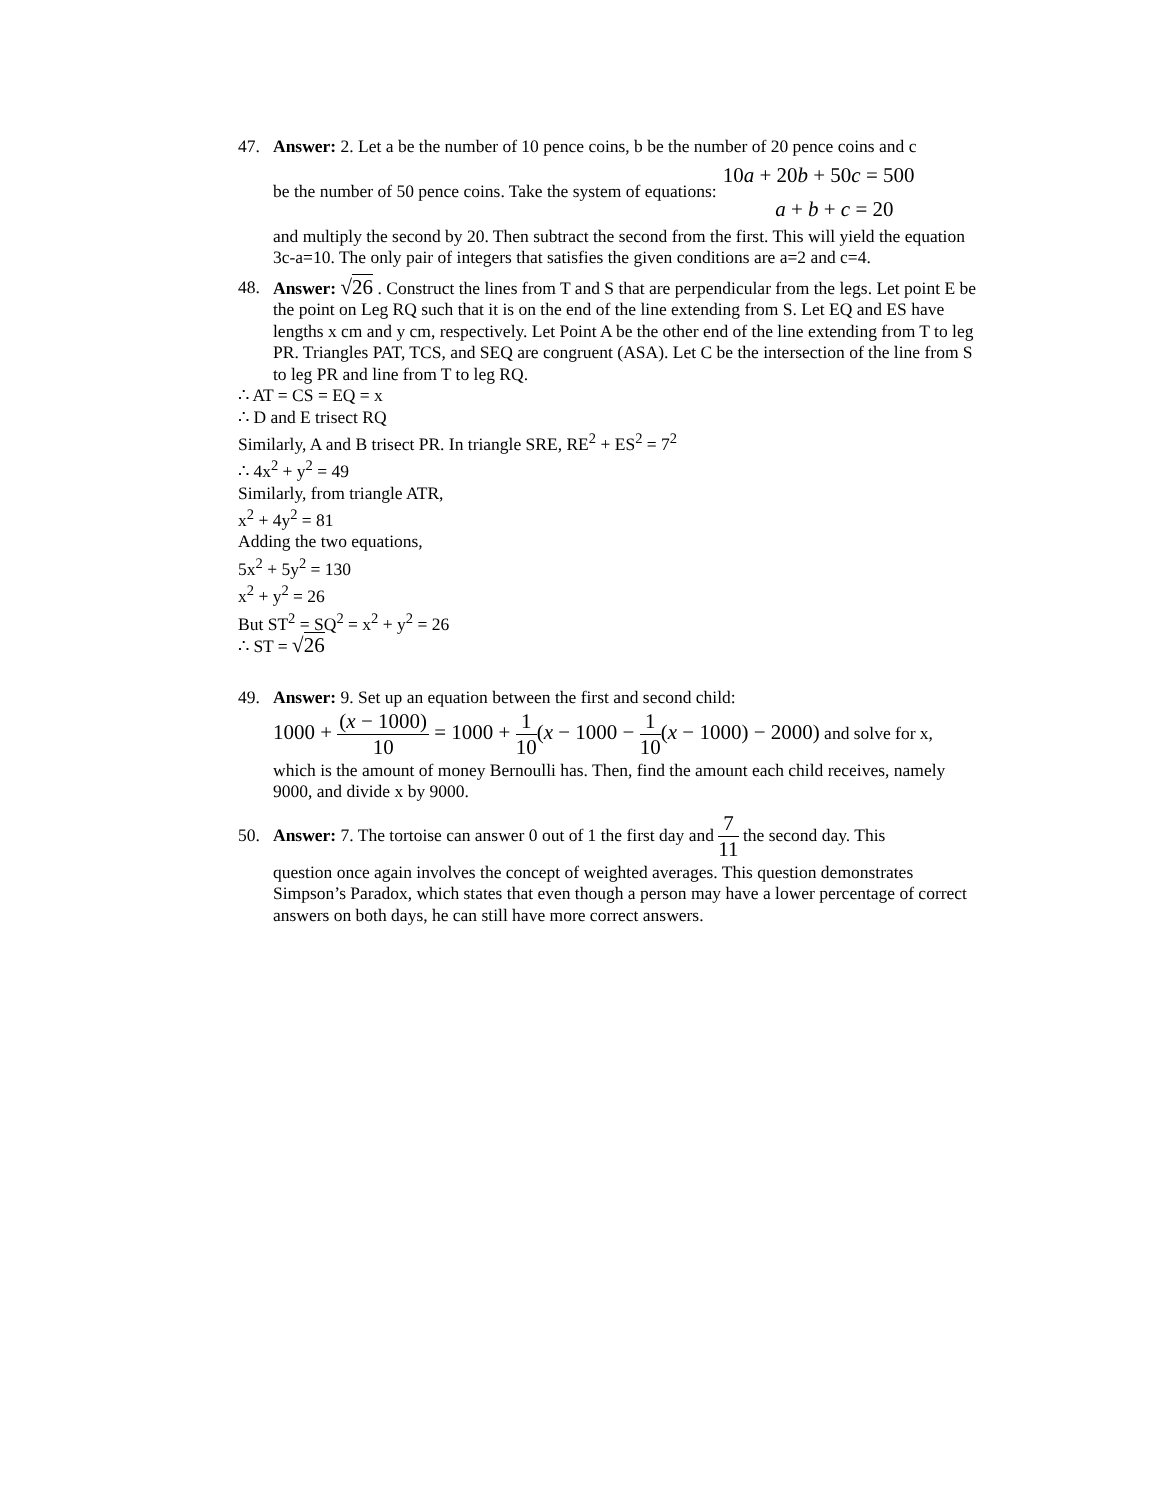47. Answer: 2. Let a be the number of 10 pence coins, b be the number of 20 pence coins and c
be the number of 50 pence coins. Take the system of equations:
10a + 20b + 50c = 500
a + b + c = 20
and multiply the second by 20. Then subtract the second from the first. This will yield the equation 3c-a=10. The only pair of integers that satisfies the given conditions are a=2 and c=4.
48. Answer: √26 . Construct the lines from T and S that are perpendicular from the legs. Let point E be the point on Leg RQ such that it is on the end of the line extending from S. Let EQ and ES have lengths x cm and y cm, respectively. Let Point A be the other end of the line extending from T to leg PR. Triangles PAT, TCS, and SEQ are congruent (ASA). Let C be the intersection of the line from S to leg PR and line from T to leg RQ.
∴ AT = CS = EQ = x
∴ D and E trisect RQ
Similarly, A and B trisect PR. In triangle SRE, RE<sup>2</sup> + ES<sup>2</sup> = 7<sup>2</sup>
∴ 4x<sup>2</sup> + y<sup>2</sup> = 49
Similarly, from triangle ATR,
x<sup>2</sup> + 4y<sup>2</sup> = 81
Adding the two equations,
5x<sup>2</sup> + 5y<sup>2</sup> = 130
x<sup>2</sup> + y<sup>2</sup> = 26
But ST<sup>2</sup> = SQ<sup>2</sup> = x<sup>2</sup> + y<sup>2</sup> = 26
∴ ST = √26
49. Answer: 9. Set up an equation between the first and second child:
1000 + (x − 1000) 10 = 1000 + 1 10(x − 1000 − 1 10(x − 1000) − 2000) and solve for x,
which is the amount of money Bernoulli has. Then, find the amount each child receives, namely 9000, and divide x by 9000.
50.
Answer: 7. The tortoise can answer 0 out of 1 the first day and 7 11 the second day. This
question once again involves the concept of weighted averages. This question demonstrates Simpson’s Paradox, which states that even though a person may have a lower percentage of correct answers on both days, he can still have more correct answers.